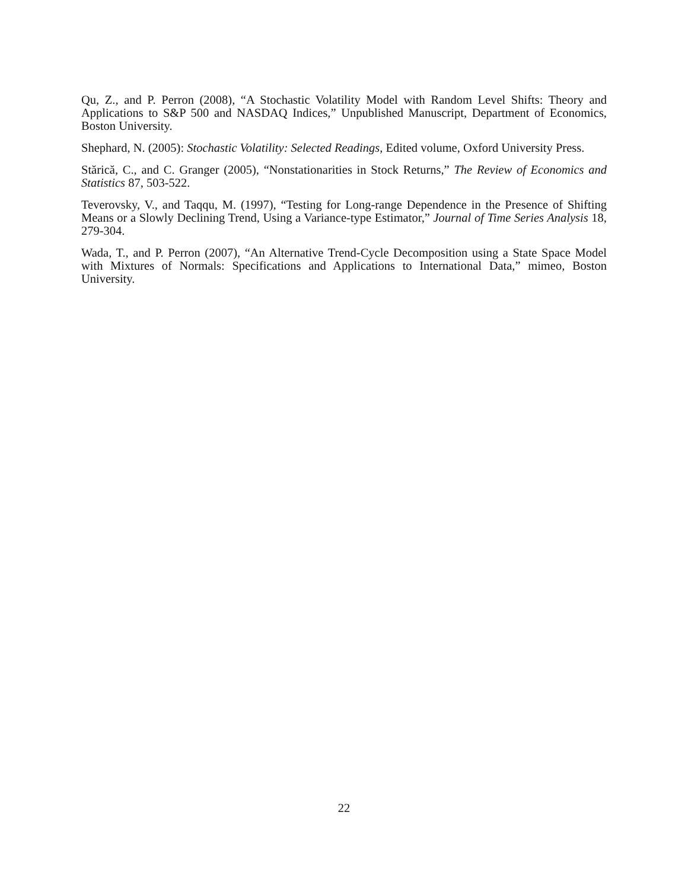Qu, Z., and P. Perron (2008), “A Stochastic Volatility Model with Random Level Shifts: Theory and Applications to S&P 500 and NASDAQ Indices,” Unpublished Manuscript, Department of Economics, Boston University.
Shephard, N. (2005): Stochastic Volatility: Selected Readings, Edited volume, Oxford University Press.
Stărică, C., and C. Granger (2005), “Nonstationarities in Stock Returns,” The Review of Economics and Statistics 87, 503-522.
Teverovsky, V., and Taqqu, M. (1997), “Testing for Long-range Dependence in the Presence of Shifting Means or a Slowly Declining Trend, Using a Variance-type Estimator,” Journal of Time Series Analysis 18, 279-304.
Wada, T., and P. Perron (2007), “An Alternative Trend-Cycle Decomposition using a State Space Model with Mixtures of Normals: Specifications and Applications to International Data,” mimeo, Boston University.
22